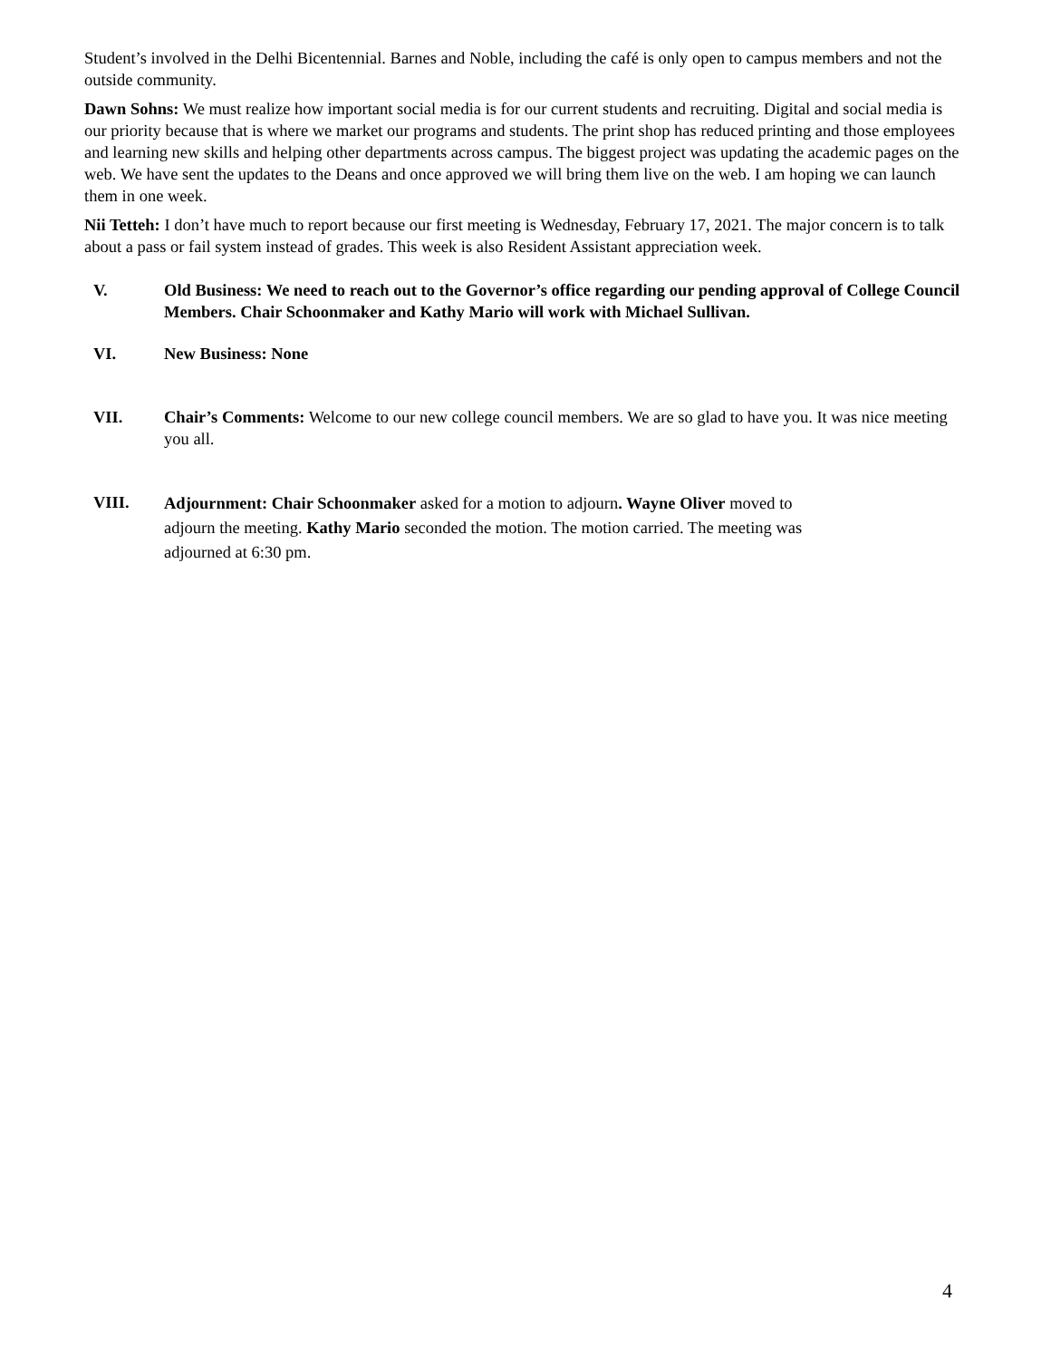Student’s involved in the Delhi Bicentennial. Barnes and Noble, including the café is only open to campus members and not the outside community.
Dawn Sohns: We must realize how important social media is for our current students and recruiting. Digital and social media is our priority because that is where we market our programs and students. The print shop has reduced printing and those employees and learning new skills and helping other departments across campus. The biggest project was updating the academic pages on the web. We have sent the updates to the Deans and once approved we will bring them live on the web. I am hoping we can launch them in one week.
Nii Tetteh: I don’t have much to report because our first meeting is Wednesday, February 17, 2021. The major concern is to talk about a pass or fail system instead of grades. This week is also Resident Assistant appreciation week.
V. Old Business: We need to reach out to the Governor’s office regarding our pending approval of College Council Members. Chair Schoonmaker and Kathy Mario will work with Michael Sullivan.
VI. New Business: None
VII. Chair’s Comments: Welcome to our new college council members. We are so glad to have you. It was nice meeting you all.
VIII.
Adjournment: Chair Schoonmaker asked for a motion to adjourn. Wayne Oliver moved to
adjourn the meeting. Kathy Mario seconded the motion. The motion carried. The meeting was
adjourned at 6:30 pm.
4